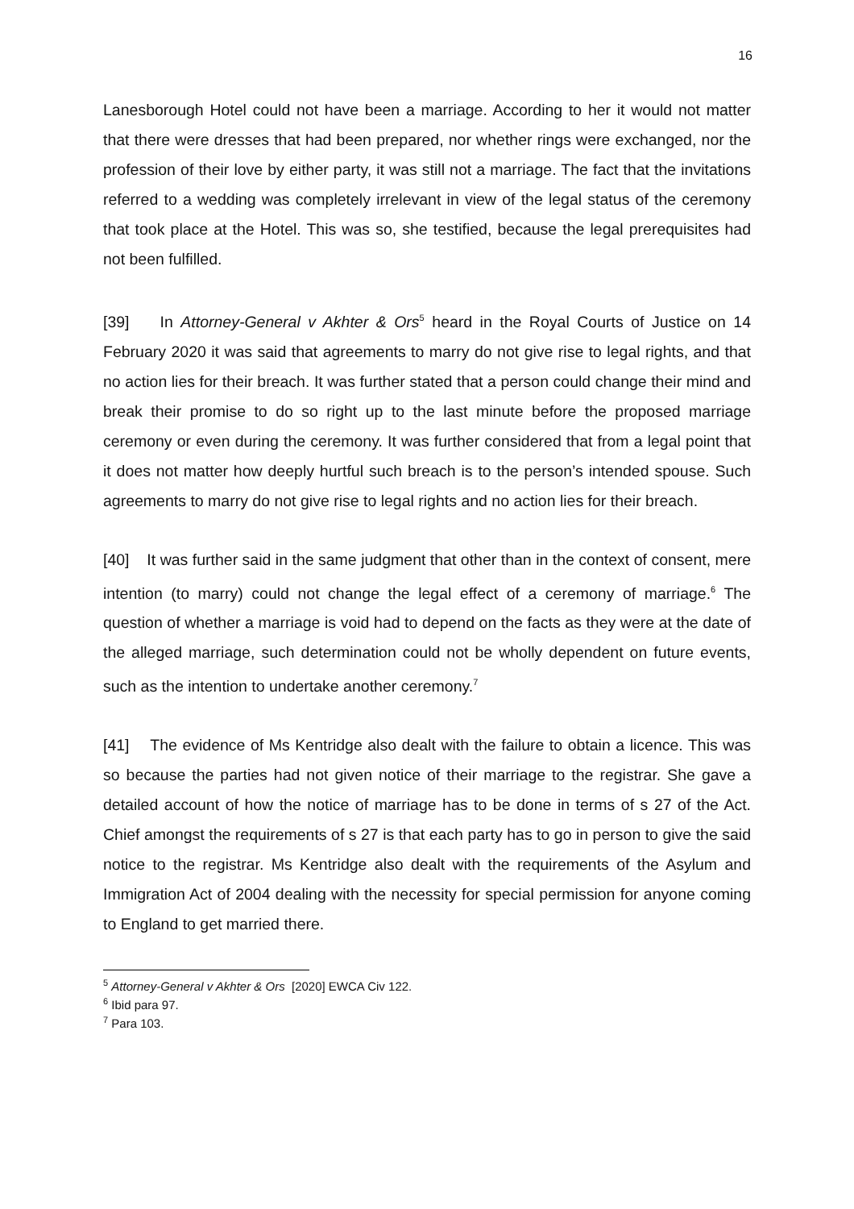16
Lanesborough Hotel could not have been a marriage. According to her it would not matter that there were dresses that had been prepared, nor whether rings were exchanged, nor the profession of their love by either party, it was still not a marriage. The fact that the invitations referred to a wedding was completely irrelevant in view of the legal status of the ceremony that took place at the Hotel. This was so, she testified, because the legal prerequisites had not been fulfilled.
[39] In Attorney-General v Akhter & Ors<sup>5</sup> heard in the Royal Courts of Justice on 14 February 2020 it was said that agreements to marry do not give rise to legal rights, and that no action lies for their breach. It was further stated that a person could change their mind and break their promise to do so right up to the last minute before the proposed marriage ceremony or even during the ceremony. It was further considered that from a legal point that it does not matter how deeply hurtful such breach is to the person’s intended spouse. Such agreements to marry do not give rise to legal rights and no action lies for their breach.
[40] It was further said in the same judgment that other than in the context of consent, mere intention (to marry) could not change the legal effect of a ceremony of marriage.<sup>6</sup> The question of whether a marriage is void had to depend on the facts as they were at the date of the alleged marriage, such determination could not be wholly dependent on future events, such as the intention to undertake another ceremony.<sup>7</sup>
[41] The evidence of Ms Kentridge also dealt with the failure to obtain a licence. This was so because the parties had not given notice of their marriage to the registrar. She gave a detailed account of how the notice of marriage has to be done in terms of s 27 of the Act. Chief amongst the requirements of s 27 is that each party has to go in person to give the said notice to the registrar. Ms Kentridge also dealt with the requirements of the Asylum and Immigration Act of 2004 dealing with the necessity for special permission for anyone coming to England to get married there.
<sup>5</sup> Attorney-General v Akhter & Ors [2020] EWCA Civ 122.
<sup>6</sup> Ibid para 97.
<sup>7</sup> Para 103.